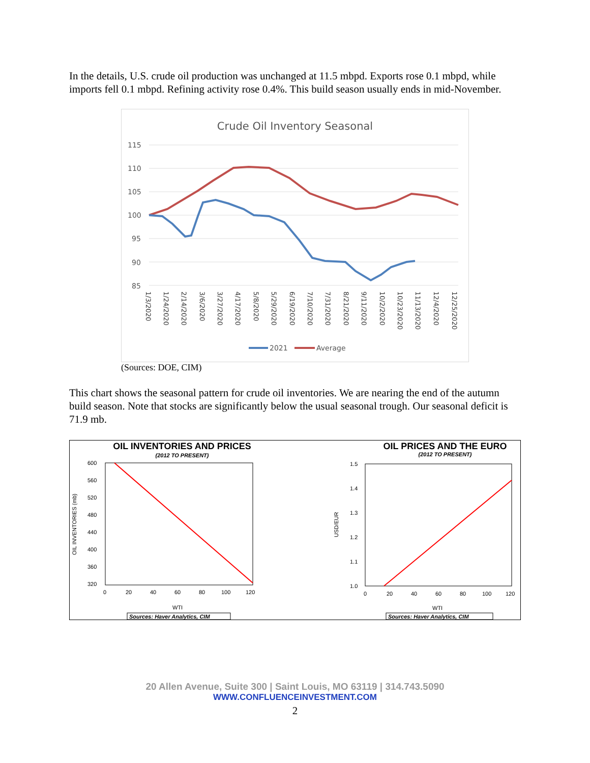In the details, U.S. crude oil production was unchanged at 11.5 mbpd. Exports rose 0.1 mbpd, while imports fell 0.1 mbpd. Refining activity rose 0.4%. This build season usually ends in mid-November.
Crude Oil Inventory Seasonal
115
110
105
100
95
90
85
1/3/2020
1/24/2020
2/14/2020
3/6/2020
3/27/2020
4/17/2020
5/8/2020
5/29/2020
6/19/2020
7/10/2020
7/31/2020
8/21/2020
9/11/2020
10/2/2020
10/23/2020
11/13/2020
12/4/2020
12/25/2020
2021
Average
(Sources: DOE, CIM)
This chart shows the seasonal pattern for crude oil inventories. We are nearing the end of the autumn build season. Note that stocks are significantly below the usual seasonal trough. Our seasonal deficit is 71.9 mb.
OIL INVENTORIES AND PRICES
(2012 TO PRESENT)
600
560
520
480
440
400
360
320
0
20
40
60
80
100
120
WTI
OIL INVENTORIES (mb)
Sources: Haver Analytics, CIM
OIL PRICES AND THE EURO
(2012 TO PRESENT)
1.5
1.4
1.3
1.2
1.1
1.0
0
20
40
60
80
100
120
WTI
USD/EUR
Sources: Haver Analytics, CIM
20 Allen Avenue, Suite 300 | Saint Louis, MO 63119 | 314.743.5090
WWW.CONFLUENCEINVESTMENT.COM
2